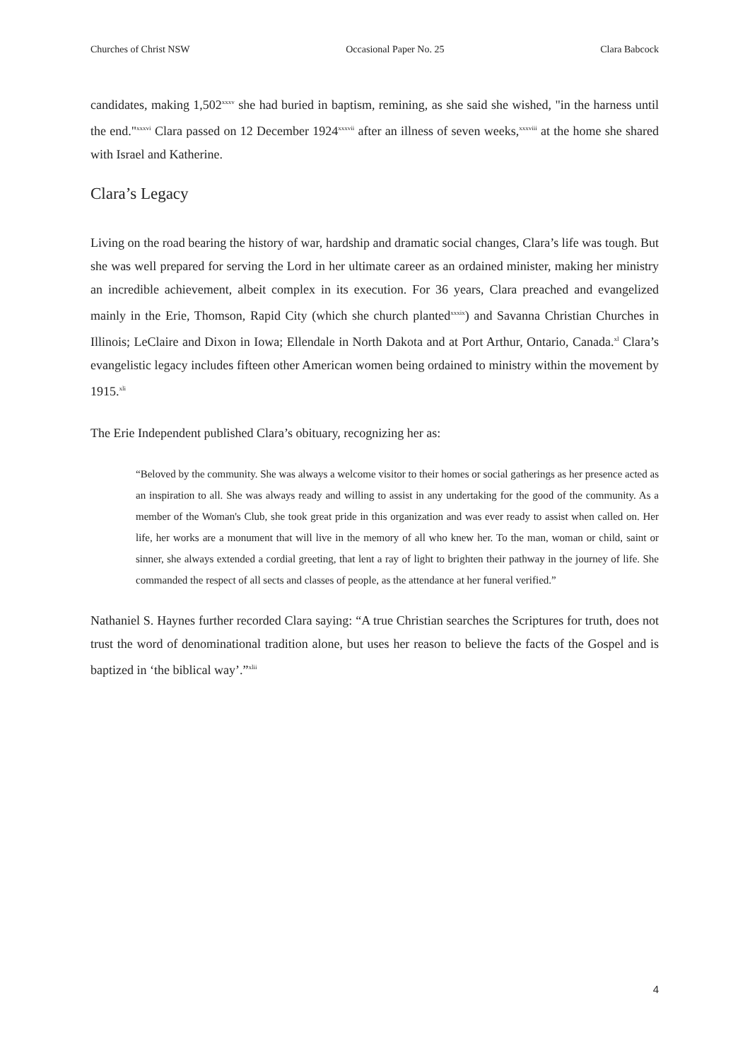Churches of Christ NSW Occasional Paper No. 25 Clara Babcock
candidates, making 1,502<sup>xxxv</sup> she had buried in baptism, remining, as she said she wished, "in the harness until the end."<sup>xxxvi</sup> Clara passed on 12 December 1924<sup>xxxvii</sup> after an illness of seven weeks,<sup>xxxviii</sup> at the home she shared with Israel and Katherine.
Clara’s Legacy
Living on the road bearing the history of war, hardship and dramatic social changes, Clara’s life was tough. But she was well prepared for serving the Lord in her ultimate career as an ordained minister, making her ministry an incredible achievement, albeit complex in its execution. For 36 years, Clara preached and evangelized mainly in the Erie, Thomson, Rapid City (which she church planted<sup>xxxix</sup>) and Savanna Christian Churches in Illinois; LeClaire and Dixon in Iowa; Ellendale in North Dakota and at Port Arthur, Ontario, Canada.<sup>xl</sup> Clara’s evangelistic legacy includes fifteen other American women being ordained to ministry within the movement by 1915.<sup>xli</sup>
The Erie Independent published Clara’s obituary, recognizing her as:
“Beloved by the community. She was always a welcome visitor to their homes or social gatherings as her presence acted as an inspiration to all. She was always ready and willing to assist in any undertaking for the good of the community. As a member of the Woman's Club, she took great pride in this organization and was ever ready to assist when called on. Her life, her works are a monument that will live in the memory of all who knew her. To the man, woman or child, saint or sinner, she always extended a cordial greeting, that lent a ray of light to brighten their pathway in the journey of life. She commanded the respect of all sects and classes of people, as the attendance at her funeral verified.”
Nathaniel S. Haynes further recorded Clara saying: “A true Christian searches the Scriptures for truth, does not trust the word of denominational tradition alone, but uses her reason to believe the facts of the Gospel and is baptized in ‘the biblical way’.”<sup>xlii</sup>
4